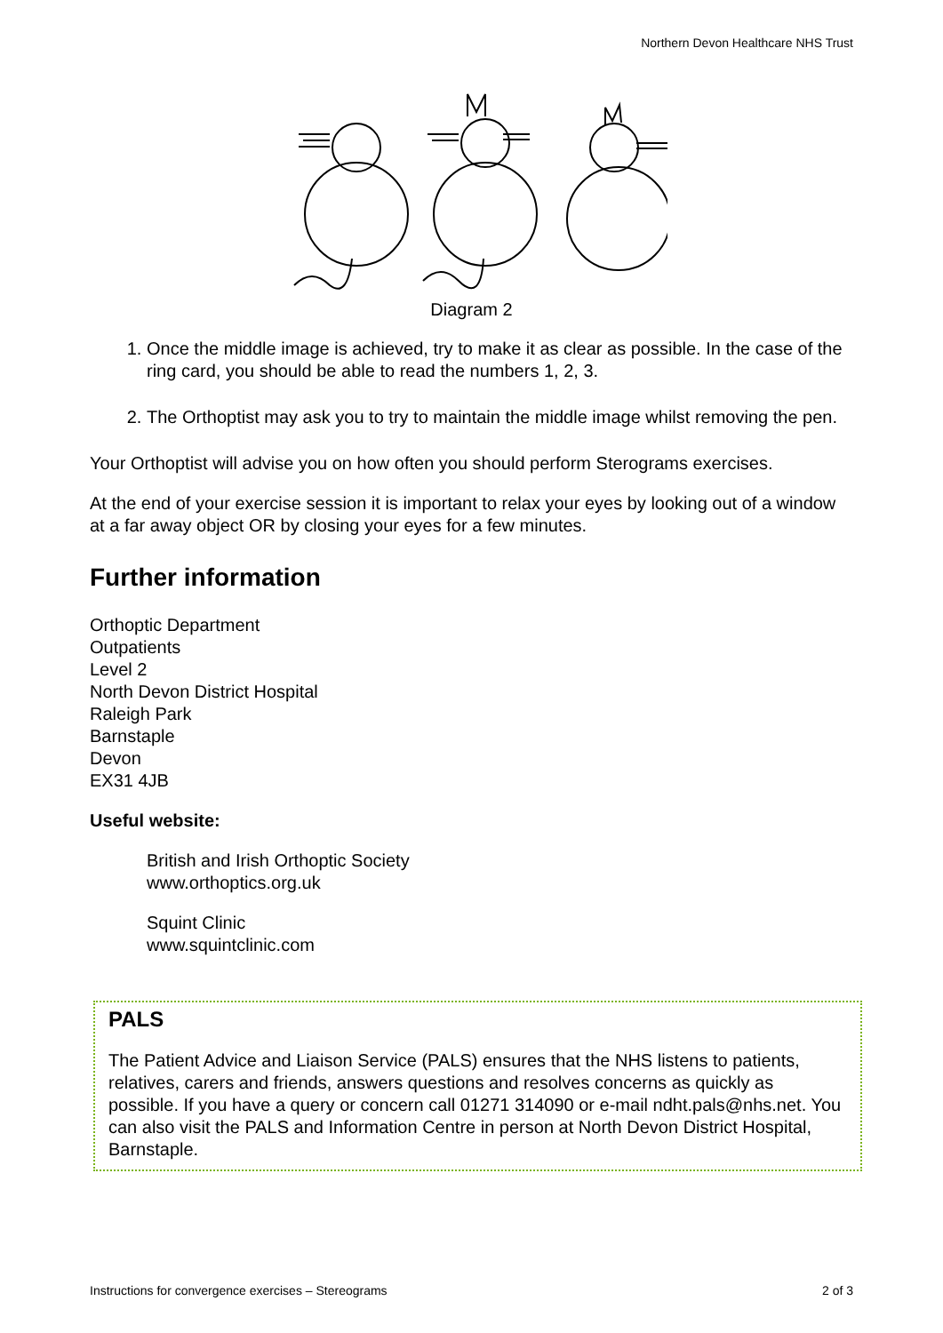Northern Devon Healthcare NHS Trust
Diagram 2
1. Once the middle image is achieved, try to make it as clear as possible. In the case of the ring card, you should be able to read the numbers 1, 2, 3.
2. The Orthoptist may ask you to try to maintain the middle image whilst removing the pen.
Your Orthoptist will advise you on how often you should perform Sterograms exercises.
At the end of your exercise session it is important to relax your eyes by looking out of a window at a far away object OR by closing your eyes for a few minutes.
Further information
Orthoptic Department
Outpatients
Level 2
North Devon District Hospital
Raleigh Park
Barnstaple
Devon
EX31 4JB
Useful website:
British and Irish Orthoptic Society
www.orthoptics.org.uk
Squint Clinic
www.squintclinic.com
PALS
The Patient Advice and Liaison Service (PALS) ensures that the NHS listens to patients, relatives, carers and friends, answers questions and resolves concerns as quickly as possible. If you have a query or concern call 01271 314090 or e-mail ndht.pals@nhs.net. You can also visit the PALS and Information Centre in person at North Devon District Hospital, Barnstaple.
Instructions for convergence exercises – Stereograms 2 of 3